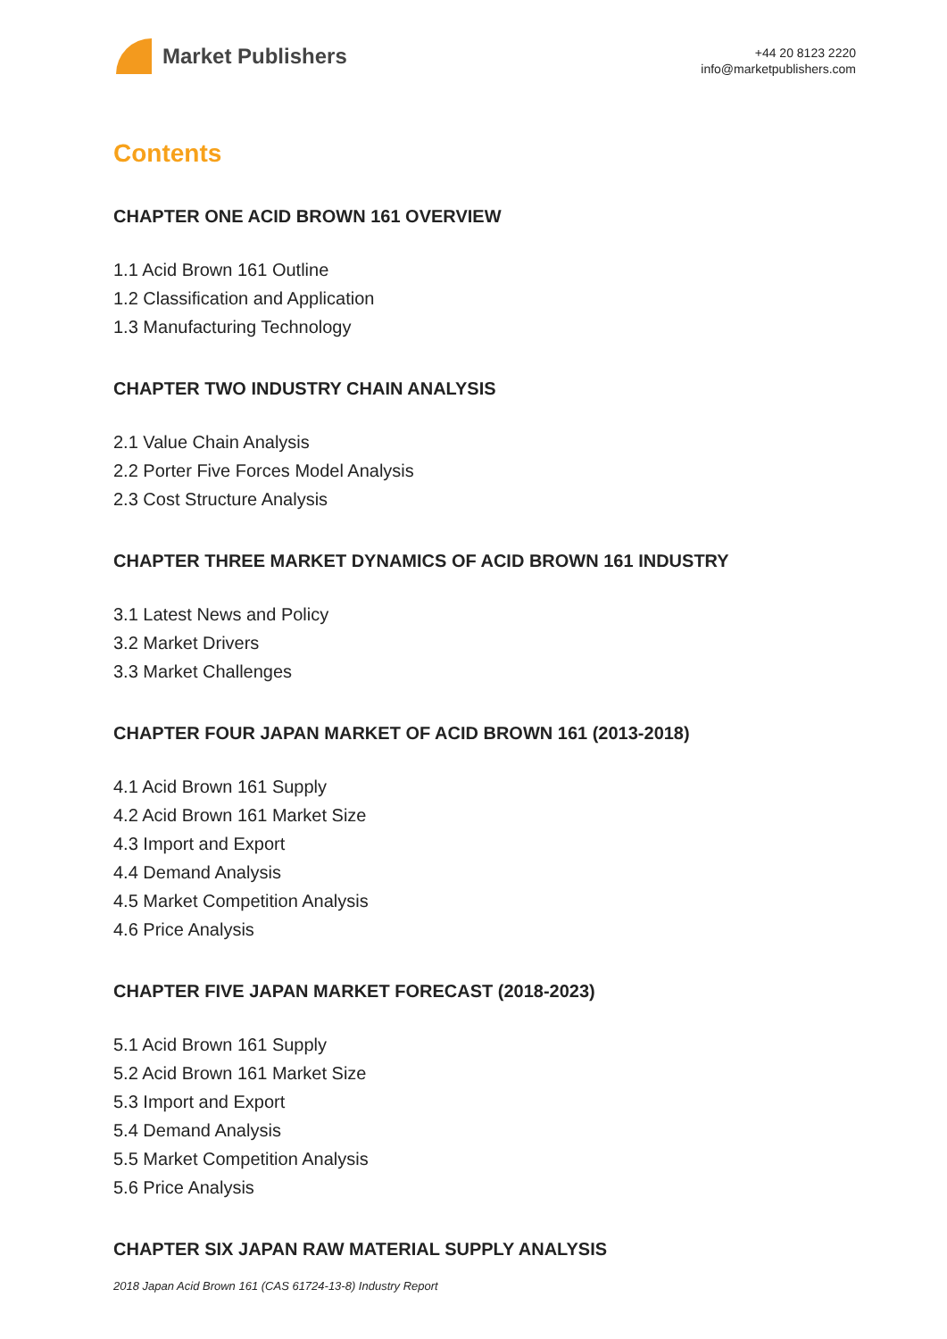Market Publishers
+44 20 8123 2220
info@marketpublishers.com
Contents
CHAPTER ONE ACID BROWN 161 OVERVIEW
1.1 Acid Brown 161 Outline
1.2 Classification and Application
1.3 Manufacturing Technology
CHAPTER TWO INDUSTRY CHAIN ANALYSIS
2.1 Value Chain Analysis
2.2 Porter Five Forces Model Analysis
2.3 Cost Structure Analysis
CHAPTER THREE MARKET DYNAMICS OF ACID BROWN 161 INDUSTRY
3.1 Latest News and Policy
3.2 Market Drivers
3.3 Market Challenges
CHAPTER FOUR JAPAN MARKET OF ACID BROWN 161 (2013-2018)
4.1 Acid Brown 161 Supply
4.2 Acid Brown 161 Market Size
4.3 Import and Export
4.4 Demand Analysis
4.5 Market Competition Analysis
4.6 Price Analysis
CHAPTER FIVE JAPAN MARKET FORECAST (2018-2023)
5.1 Acid Brown 161 Supply
5.2 Acid Brown 161 Market Size
5.3 Import and Export
5.4 Demand Analysis
5.5 Market Competition Analysis
5.6 Price Analysis
CHAPTER SIX JAPAN RAW MATERIAL SUPPLY ANALYSIS
2018 Japan Acid Brown 161 (CAS 61724-13-8) Industry Report